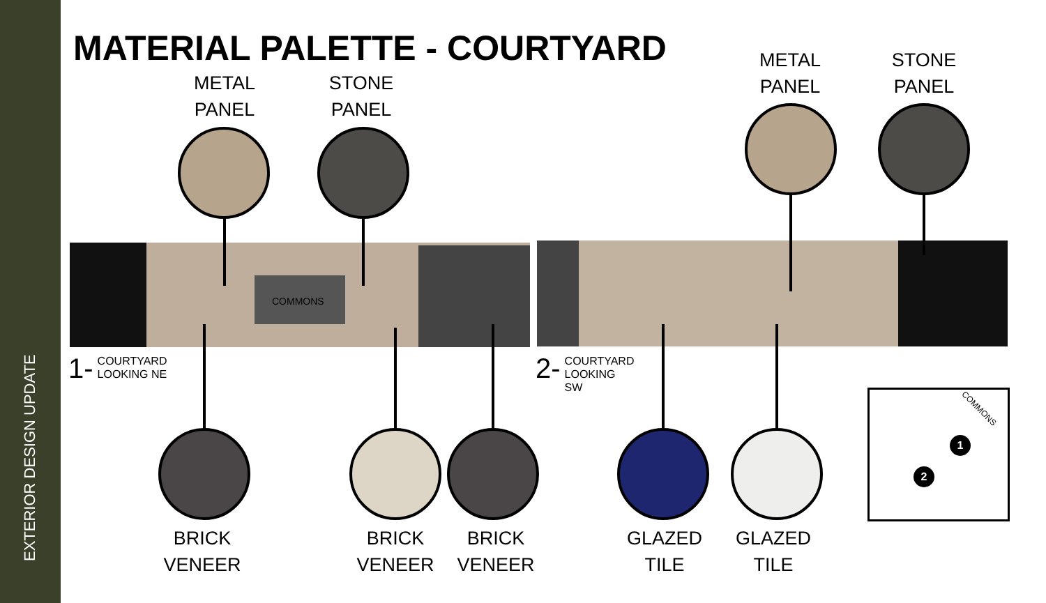EXTERIOR DESIGN UPDATE
MATERIAL PALETTE - COURTYARD
COMMONS
METAL
PANEL
STONE
PANEL
METAL
PANEL
STONE
PANEL
1- COURTYARD
LOOKING NE
2- COURTYARD
LOOKING SW
BRICK
VENEER
BRICK
VENEER
BRICK
VENEER
GLAZED
TILE
GLAZED
TILE
COMMONS
1
2